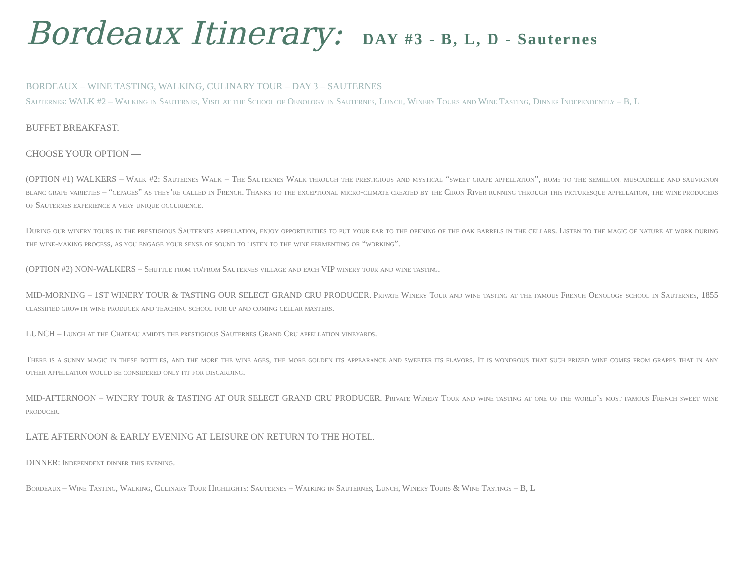Bordeaux Itinerary: DAY #3 - B, L, D - Sauternes
BORDEAUX – WINE TASTING, WALKING, CULINARY TOUR – DAY 3 – SAUTERNES
Sauternes: WALK #2 – Walking in Sauternes, Visit at the School of Oenology in Sauternes, Lunch, Winery Tours and Wine Tasting, Dinner Independently – B, L
BUFFET BREAKFAST.
CHOOSE YOUR OPTION —
(OPTION #1) WALKERS – Walk #2: Sauternes Walk – The Sauternes Walk through the prestigious and mystical “sweet grape appellation”, home to the semillon, muscadelle and sauvignon blanc grape varieties – “cepages” as they’re called in French. Thanks to the exceptional micro-climate created by the Ciron River running through this picturesque appellation, the wine producers of Sauternes experience a very unique occurrence.
During our winery tours in the prestigious Sauternes appellation, enjoy opportunities to put your ear to the opening of the oak barrels in the cellars. Listen to the magic of nature at work during the wine-making process, as you engage your sense of sound to listen to the wine fermenting or “working”.
(OPTION #2) NON-WALKERS – Shuttle from to/from Sauternes village and each VIP winery tour and wine tasting.
MID-MORNING – 1ST WINERY TOUR & TASTING OUR SELECT GRAND CRU PRODUCER. Private Winery Tour and wine tasting at the famous French Oenology school in Sauternes, 1855 classified growth wine producer and teaching school for up and coming cellar masters.
LUNCH – Lunch at the Chateau amidts the prestigious Sauternes Grand Cru appellation vineyards.
There is a sunny magic in these bottles, and the more the wine ages, the more golden its appearance and sweeter its flavors. It is wondrous that such prized wine comes from grapes that in any other appellation would be considered only fit for discarding.
MID-AFTERNOON – WINERY TOUR & TASTING AT OUR SELECT GRAND CRU PRODUCER. Private Winery Tour and wine tasting at one of the world’s most famous French sweet wine producer.
LATE AFTERNOON & EARLY EVENING AT LEISURE ON RETURN TO THE HOTEL.
DINNER: Independent dinner this evening.
Bordeaux – Wine Tasting, Walking, Culinary Tour Highlights: Sauternes – Walking in Sauternes, Lunch, Winery Tours & Wine Tastings – B, L